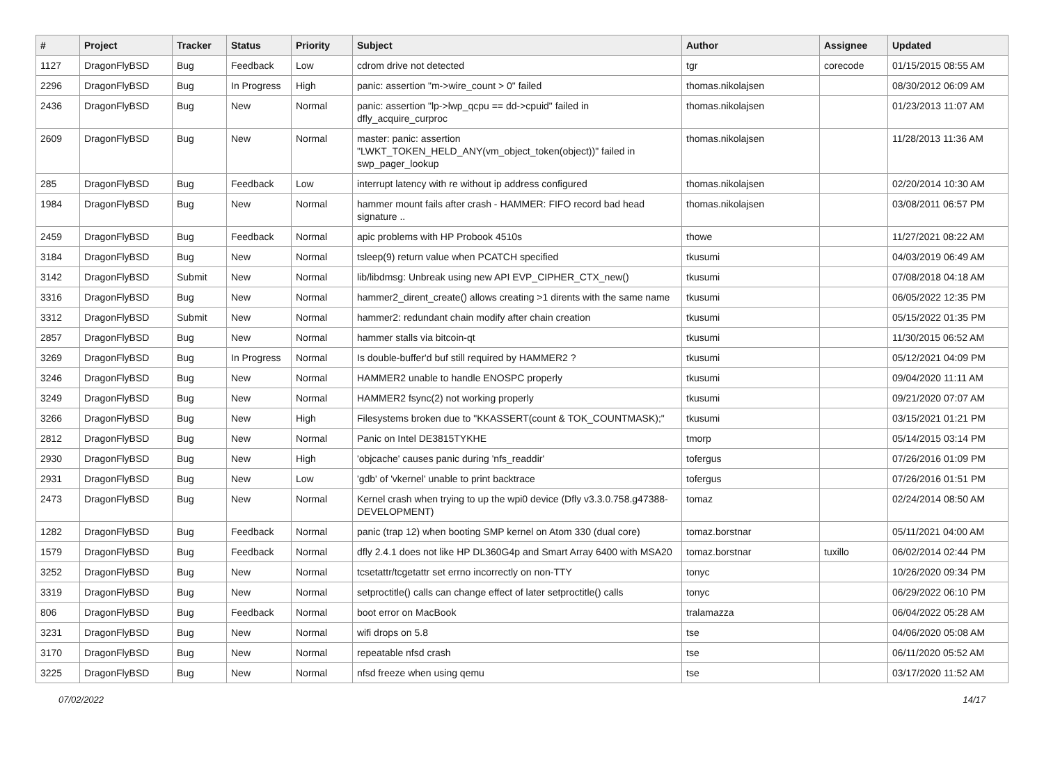| # | Project | Tracker | Status | Priority | Subject | Author | Assignee | Updated |
| --- | --- | --- | --- | --- | --- | --- | --- | --- |
| 1127 | DragonFlyBSD | Bug | Feedback | Low | cdrom drive not detected | tgr | corecode | 01/15/2015 08:55 AM |
| 2296 | DragonFlyBSD | Bug | In Progress | High | panic: assertion "m->wire_count > 0" failed | thomas.nikolajsen | | 08/30/2012 06:09 AM |
| 2436 | DragonFlyBSD | Bug | New | Normal | panic: assertion "lp->lwp_qcpu == dd->cpuid" failed in dfly_acquire_curproc | thomas.nikolajsen | | 01/23/2013 11:07 AM |
| 2609 | DragonFlyBSD | Bug | New | Normal | master: panic: assertion "LWKT_TOKEN_HELD_ANY(vm_object_token(object))" failed in swp_pager_lookup | thomas.nikolajsen | | 11/28/2013 11:36 AM |
| 285 | DragonFlyBSD | Bug | Feedback | Low | interrupt latency with re without ip address configured | thomas.nikolajsen | | 02/20/2014 10:30 AM |
| 1984 | DragonFlyBSD | Bug | New | Normal | hammer mount fails after crash - HAMMER: FIFO record bad head signature .. | thomas.nikolajsen | | 03/08/2011 06:57 PM |
| 2459 | DragonFlyBSD | Bug | Feedback | Normal | apic problems with HP Probook 4510s | thowe | | 11/27/2021 08:22 AM |
| 3184 | DragonFlyBSD | Bug | New | Normal | tsleep(9) return value when PCATCH specified | tkusumi | | 04/03/2019 06:49 AM |
| 3142 | DragonFlyBSD | Submit | New | Normal | lib/libdmsg: Unbreak using new API EVP_CIPHER_CTX_new() | tkusumi | | 07/08/2018 04:18 AM |
| 3316 | DragonFlyBSD | Bug | New | Normal | hammer2_dirent_create() allows creating >1 dirents with the same name | tkusumi | | 06/05/2022 12:35 PM |
| 3312 | DragonFlyBSD | Submit | New | Normal | hammer2: redundant chain modify after chain creation | tkusumi | | 05/15/2022 01:35 PM |
| 2857 | DragonFlyBSD | Bug | New | Normal | hammer stalls via bitcoin-qt | tkusumi | | 11/30/2015 06:52 AM |
| 3269 | DragonFlyBSD | Bug | In Progress | Normal | Is double-buffer'd buf still required by HAMMER2 ? | tkusumi | | 05/12/2021 04:09 PM |
| 3246 | DragonFlyBSD | Bug | New | Normal | HAMMER2 unable to handle ENOSPC properly | tkusumi | | 09/04/2020 11:11 AM |
| 3249 | DragonFlyBSD | Bug | New | Normal | HAMMER2 fsync(2) not working properly | tkusumi | | 09/21/2020 07:07 AM |
| 3266 | DragonFlyBSD | Bug | New | High | Filesystems broken due to "KKASSERT(count & TOK_COUNTMASK);" | tkusumi | | 03/15/2021 01:21 PM |
| 2812 | DragonFlyBSD | Bug | New | Normal | Panic on Intel DE3815TYKHE | tmorp | | 05/14/2015 03:14 PM |
| 2930 | DragonFlyBSD | Bug | New | High | 'objcache' causes panic during 'nfs_readdir' | tofergus | | 07/26/2016 01:09 PM |
| 2931 | DragonFlyBSD | Bug | New | Low | 'gdb' of 'vkernel' unable to print backtrace | tofergus | | 07/26/2016 01:51 PM |
| 2473 | DragonFlyBSD | Bug | New | Normal | Kernel crash when trying to up the wpi0 device (Dfly v3.3.0.758.g47388-DEVELOPMENT) | tomaz | | 02/24/2014 08:50 AM |
| 1282 | DragonFlyBSD | Bug | Feedback | Normal | panic (trap 12) when booting SMP kernel on Atom 330 (dual core) | tomaz.borstnar | | 05/11/2021 04:00 AM |
| 1579 | DragonFlyBSD | Bug | Feedback | Normal | dfly 2.4.1 does not like HP DL360G4p and Smart Array 6400 with MSA20 | tomaz.borstnar | tuxillo | 06/02/2014 02:44 PM |
| 3252 | DragonFlyBSD | Bug | New | Normal | tcsetattr/tcgetattr set errno incorrectly on non-TTY | tonyc | | 10/26/2020 09:34 PM |
| 3319 | DragonFlyBSD | Bug | New | Normal | setproctitle() calls can change effect of later setproctitle() calls | tonyc | | 06/29/2022 06:10 PM |
| 806 | DragonFlyBSD | Bug | Feedback | Normal | boot error on MacBook | tralamazza | | 06/04/2022 05:28 AM |
| 3231 | DragonFlyBSD | Bug | New | Normal | wifi drops on 5.8 | tse | | 04/06/2020 05:08 AM |
| 3170 | DragonFlyBSD | Bug | New | Normal | repeatable nfsd crash | tse | | 06/11/2020 05:52 AM |
| 3225 | DragonFlyBSD | Bug | New | Normal | nfsd freeze when using qemu | tse | | 03/17/2020 11:52 AM |
07/02/2022 14/17